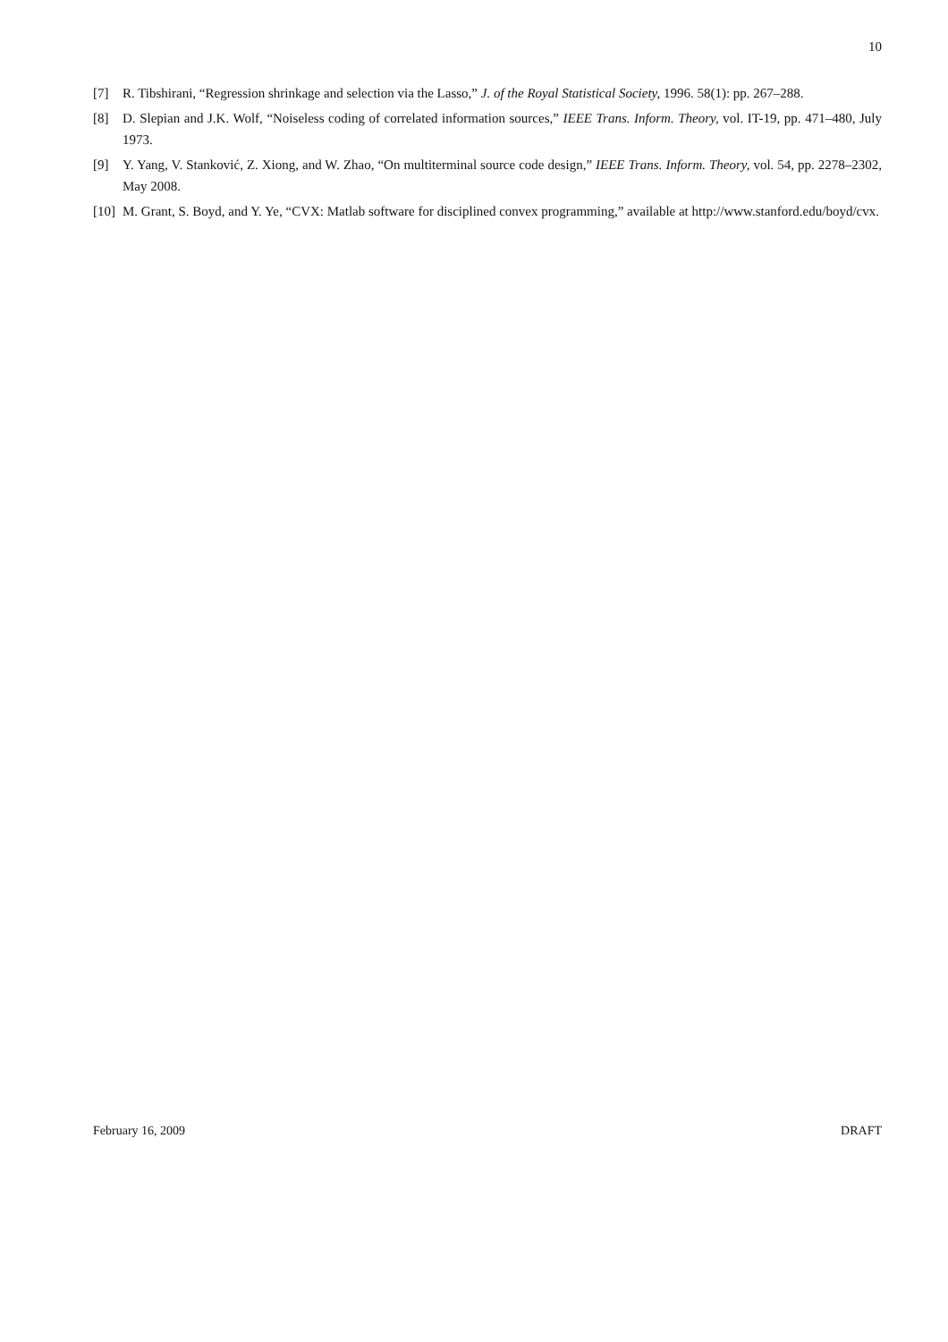10
[7] R. Tibshirani, “Regression shrinkage and selection via the Lasso,” J. of the Royal Statistical Society, 1996. 58(1): pp. 267–288.
[8] D. Slepian and J.K. Wolf, “Noiseless coding of correlated information sources,” IEEE Trans. Inform. Theory, vol. IT-19, pp. 471–480, July 1973.
[9] Y. Yang, V. Stanković, Z. Xiong, and W. Zhao, “On multiterminal source code design,” IEEE Trans. Inform. Theory, vol. 54, pp. 2278–2302, May 2008.
[10] M. Grant, S. Boyd, and Y. Ye, “CVX: Matlab software for disciplined convex programming,” available at http://www.stanford.edu/boyd/cvx.
February 16, 2009 DRAFT